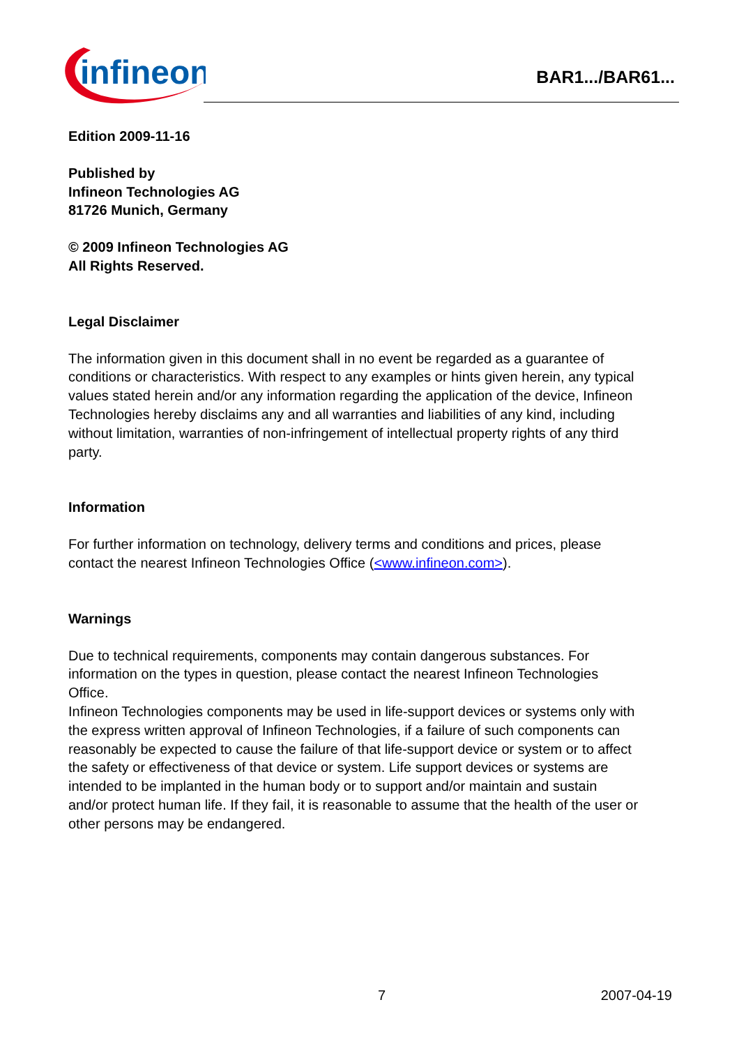infineon
BAR1.../BAR61...
Edition 2009-11-16
Published by
Infineon Technologies AG
81726 Munich, Germany
© 2009 Infineon Technologies AG
All Rights Reserved.
Legal Disclaimer
The information given in this document shall in no event be regarded as a guarantee of conditions or characteristics. With respect to any examples or hints given herein, any typical values stated herein and/or any information regarding the application of the device, Infineon Technologies hereby disclaims any and all warranties and liabilities of any kind, including without limitation, warranties of non-infringement of intellectual property rights of any third party.
Information
For further information on technology, delivery terms and conditions and prices, please contact the nearest Infineon Technologies Office (<www.infineon.com>).
Warnings
Due to technical requirements, components may contain dangerous substances. For information on the types in question, please contact the nearest Infineon Technologies Office.
Infineon Technologies components may be used in life-support devices or systems only with the express written approval of Infineon Technologies, if a failure of such components can reasonably be expected to cause the failure of that life-support device or system or to affect the safety or effectiveness of that device or system. Life support devices or systems are intended to be implanted in the human body or to support and/or maintain and sustain and/or protect human life. If they fail, it is reasonable to assume that the health of the user or other persons may be endangered.
7 2007-04-19